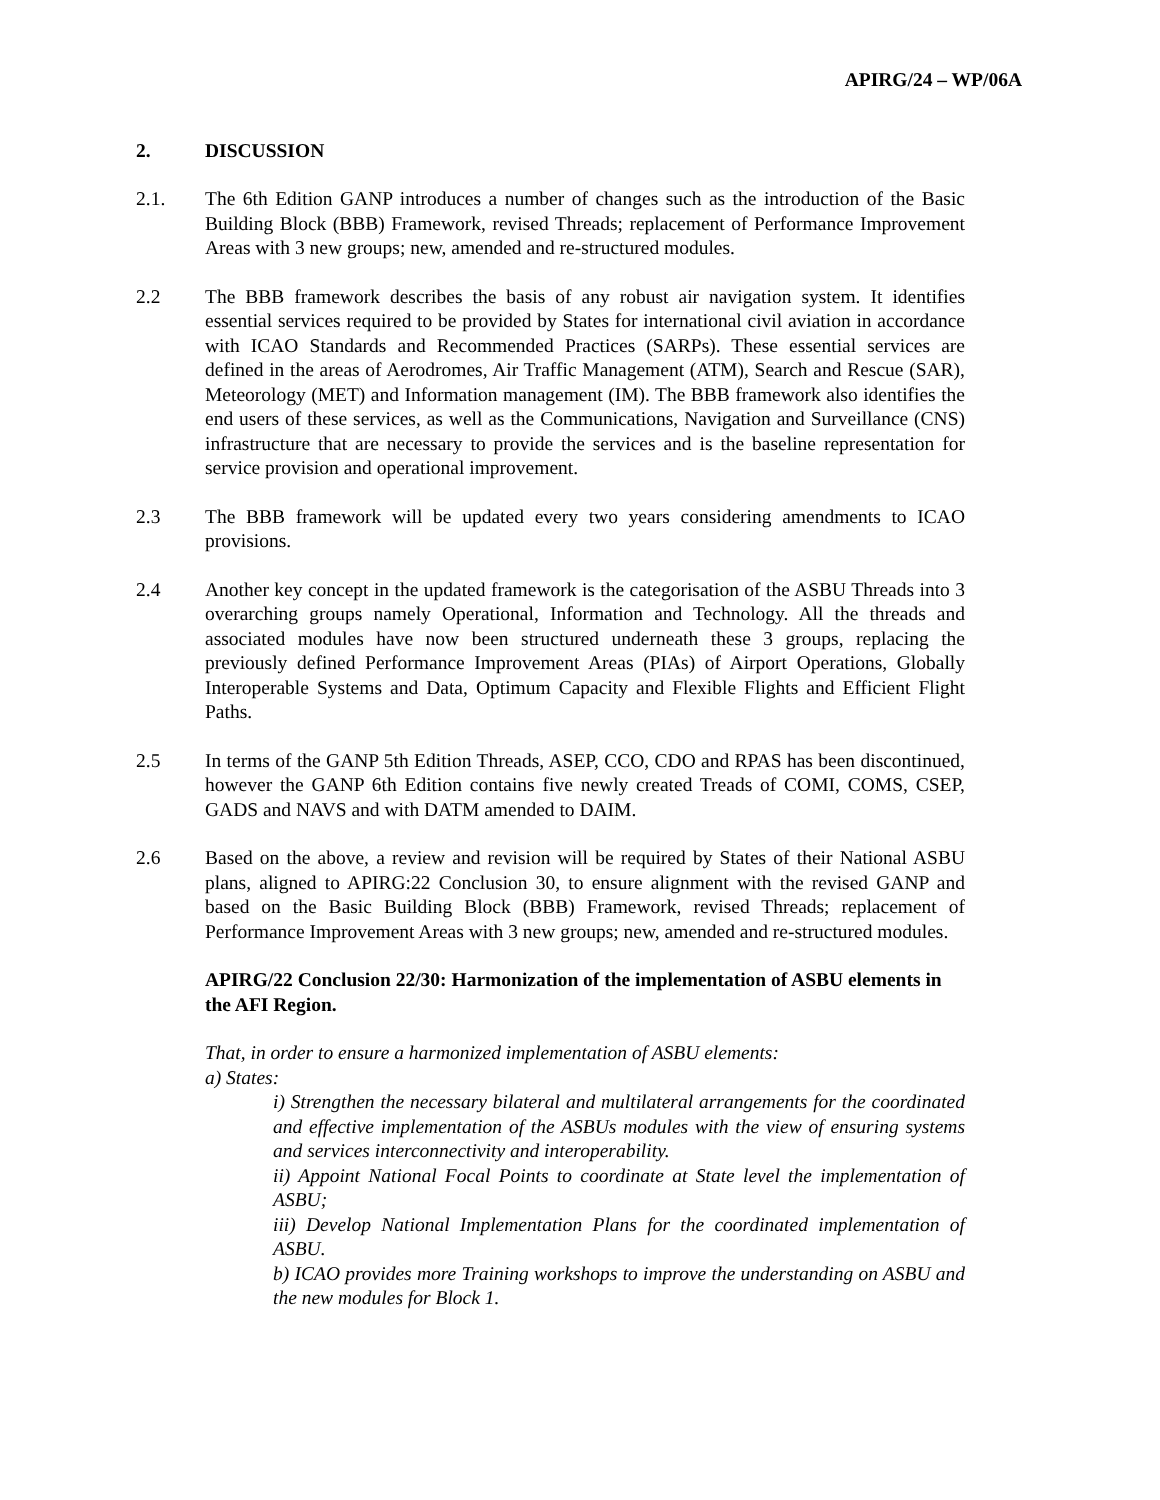APIRG/24 – WP/06A
2. DISCUSSION
2.1. The 6th Edition GANP introduces a number of changes such as the introduction of the Basic Building Block (BBB) Framework, revised Threads; replacement of Performance Improvement Areas with 3 new groups; new, amended and re-structured modules.
2.2 The BBB framework describes the basis of any robust air navigation system. It identifies essential services required to be provided by States for international civil aviation in accordance with ICAO Standards and Recommended Practices (SARPs). These essential services are defined in the areas of Aerodromes, Air Traffic Management (ATM), Search and Rescue (SAR), Meteorology (MET) and Information management (IM). The BBB framework also identifies the end users of these services, as well as the Communications, Navigation and Surveillance (CNS) infrastructure that are necessary to provide the services and is the baseline representation for service provision and operational improvement.
2.3 The BBB framework will be updated every two years considering amendments to ICAO provisions.
2.4 Another key concept in the updated framework is the categorisation of the ASBU Threads into 3 overarching groups namely Operational, Information and Technology. All the threads and associated modules have now been structured underneath these 3 groups, replacing the previously defined Performance Improvement Areas (PIAs) of Airport Operations, Globally Interoperable Systems and Data, Optimum Capacity and Flexible Flights and Efficient Flight Paths.
2.5 In terms of the GANP 5th Edition Threads, ASEP, CCO, CDO and RPAS has been discontinued, however the GANP 6th Edition contains five newly created Treads of COMI, COMS, CSEP, GADS and NAVS and with DATM amended to DAIM.
2.6 Based on the above, a review and revision will be required by States of their National ASBU plans, aligned to APIRG:22 Conclusion 30, to ensure alignment with the revised GANP and based on the Basic Building Block (BBB) Framework, revised Threads; replacement of Performance Improvement Areas with 3 new groups; new, amended and re-structured modules.
APIRG/22 Conclusion 22/30: Harmonization of the implementation of ASBU elements in the AFI Region.
That, in order to ensure a harmonized implementation of ASBU elements:
a) States:
i) Strengthen the necessary bilateral and multilateral arrangements for the coordinated and effective implementation of the ASBUs modules with the view of ensuring systems and services interconnectivity and interoperability.
ii) Appoint National Focal Points to coordinate at State level the implementation of ASBU;
iii) Develop National Implementation Plans for the coordinated implementation of ASBU.
b) ICAO provides more Training workshops to improve the understanding on ASBU and the new modules for Block 1.